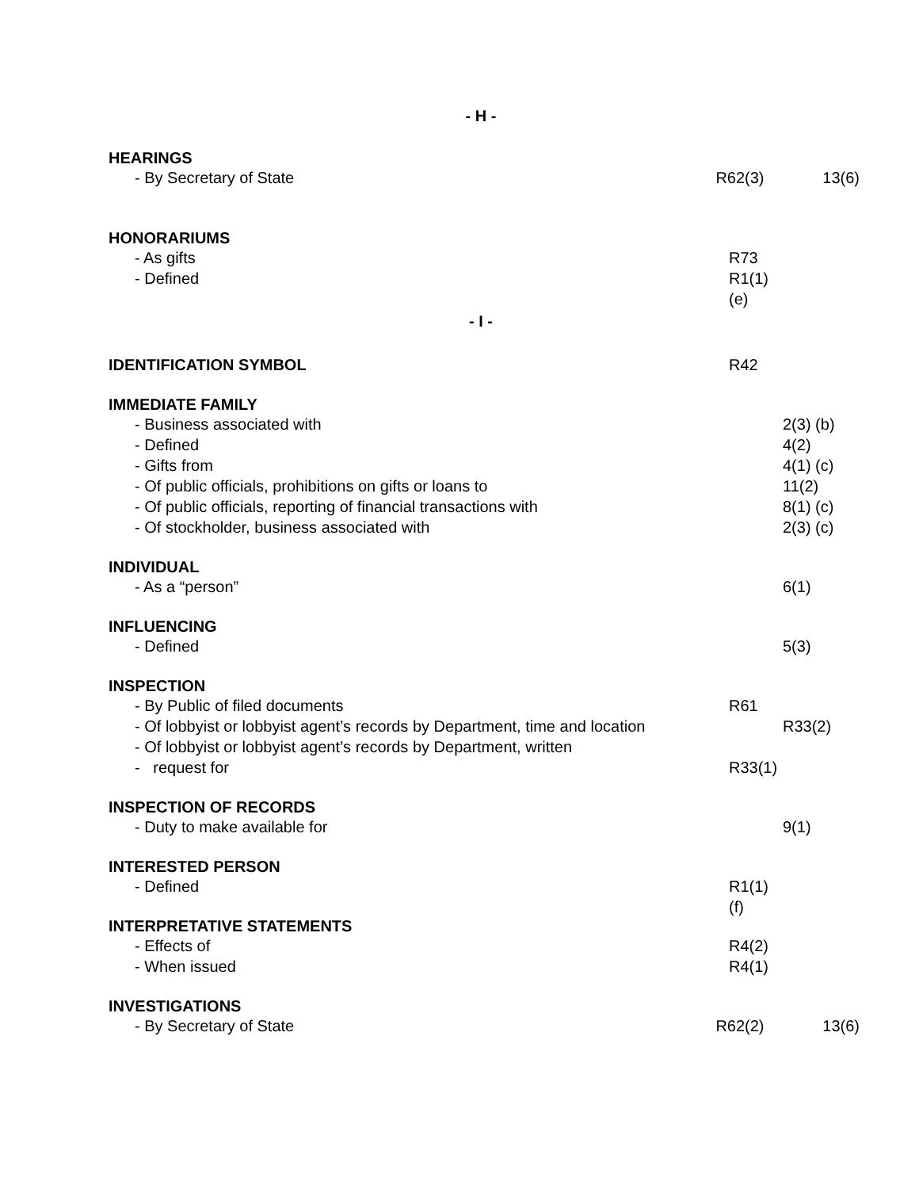- H -
HEARINGS
- By Secretary of State R62(3) 13(6)
HONORARIUMS
- As gifts R73
- Defined R1(1) (e)
- I -
IDENTIFICATION SYMBOL R42
IMMEDIATE FAMILY
- Business associated with 2(3) (b)
- Defined 4(2)
- Gifts from 4(1) (c)
- Of public officials, prohibitions on gifts or loans to 11(2)
- Of public officials, reporting of financial transactions with 8(1) (c)
- Of stockholder, business associated with 2(3) (c)
INDIVIDUAL
- As a “person” 6(1)
INFLUENCING
- Defined 5(3)
INSPECTION
- By Public of filed documents R61
- Of lobbyist or lobbyist agent’s records by Department, time and location R33(2)
- Of lobbyist or lobbyist agent’s records by Department, written
- request for R33(1)
INSPECTION OF RECORDS
- Duty to make available for 9(1)
INTERESTED PERSON
- Defined R1(1) (f)
INTERPRETATIVE STATEMENTS
- Effects of R4(2)
- When issued R4(1)
INVESTIGATIONS
- By Secretary of State R62(2) 13(6)